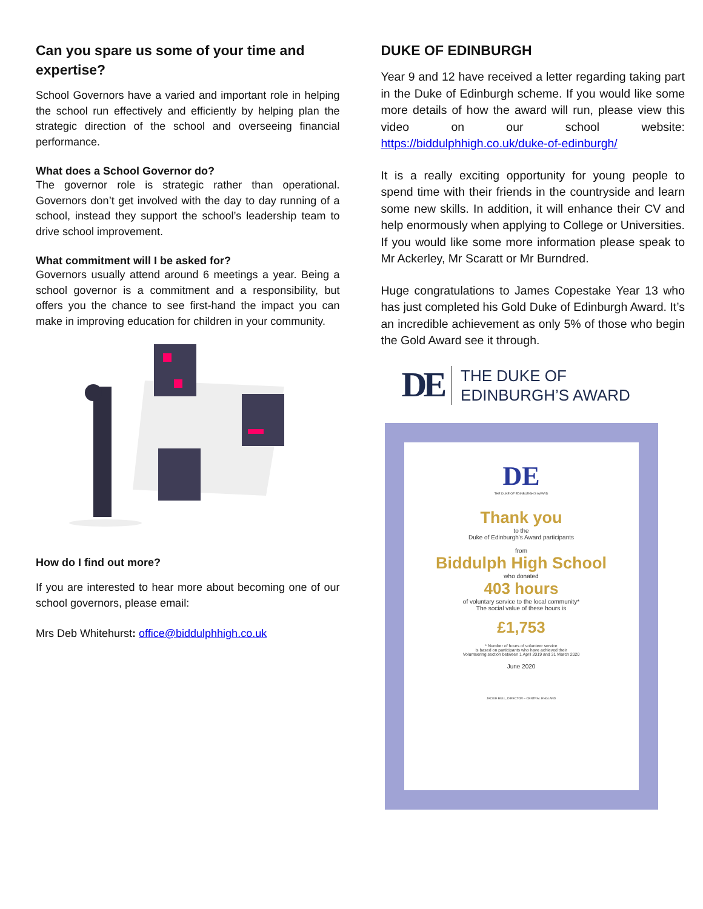Can you spare us some of your time and expertise?
School Governors have a varied and important role in helping the school run effectively and efficiently by helping plan the strategic direction of the school and overseeing financial performance.
What does a School Governor do?
The governor role is strategic rather than operational. Governors don’t get involved with the day to day running of a school, instead they support the school’s leadership team to drive school improvement.
What commitment will I be asked for?
Governors usually attend around 6 meetings a year. Being a school governor is a commitment and a responsibility, but offers you the chance to see first-hand the impact you can make in improving education for children in your community.
How do I find out more?
If you are interested to hear more about becoming one of our school governors, please email:
Mrs Deb Whitehurst: office@biddulphhigh.co.uk
DUKE OF EDINBURGH
Year 9 and 12 have received a letter regarding taking part in the Duke of Edinburgh scheme. If you would like some more details of how the award will run, please view this video on our school website: https://biddulphhigh.co.uk/duke-of-edinburgh/
It is a really exciting opportunity for young people to spend time with their friends in the countryside and learn some new skills. In addition, it will enhance their CV and help enormously when applying to College or Universities. If you would like some more information please speak to Mr Ackerley, Mr Scaratt or Mr Burndred.
Huge congratulations to James Copestake Year 13 who has just completed his Gold Duke of Edinburgh Award. It’s an incredible achievement as only 5% of those who begin the Gold Award see it through.
DE
THE DUKE OF
EDINBURGH’S AWARD
DE
THE DUKE OF EDINBURGH'S AWARD
Thank you
to the
Duke of Edinburgh's Award participants
from
Biddulph High School
who donated
403 hours
of voluntary service to the local community*
The social value of these hours is
£1,753
* Number of hours of volunteer service
is based on participants who have achieved their
Volunteering section between 1 April 2019 and 31 March 2020
June 2020
JACKIE BULL, DIRECTOR – CENTRAL ENGLAND